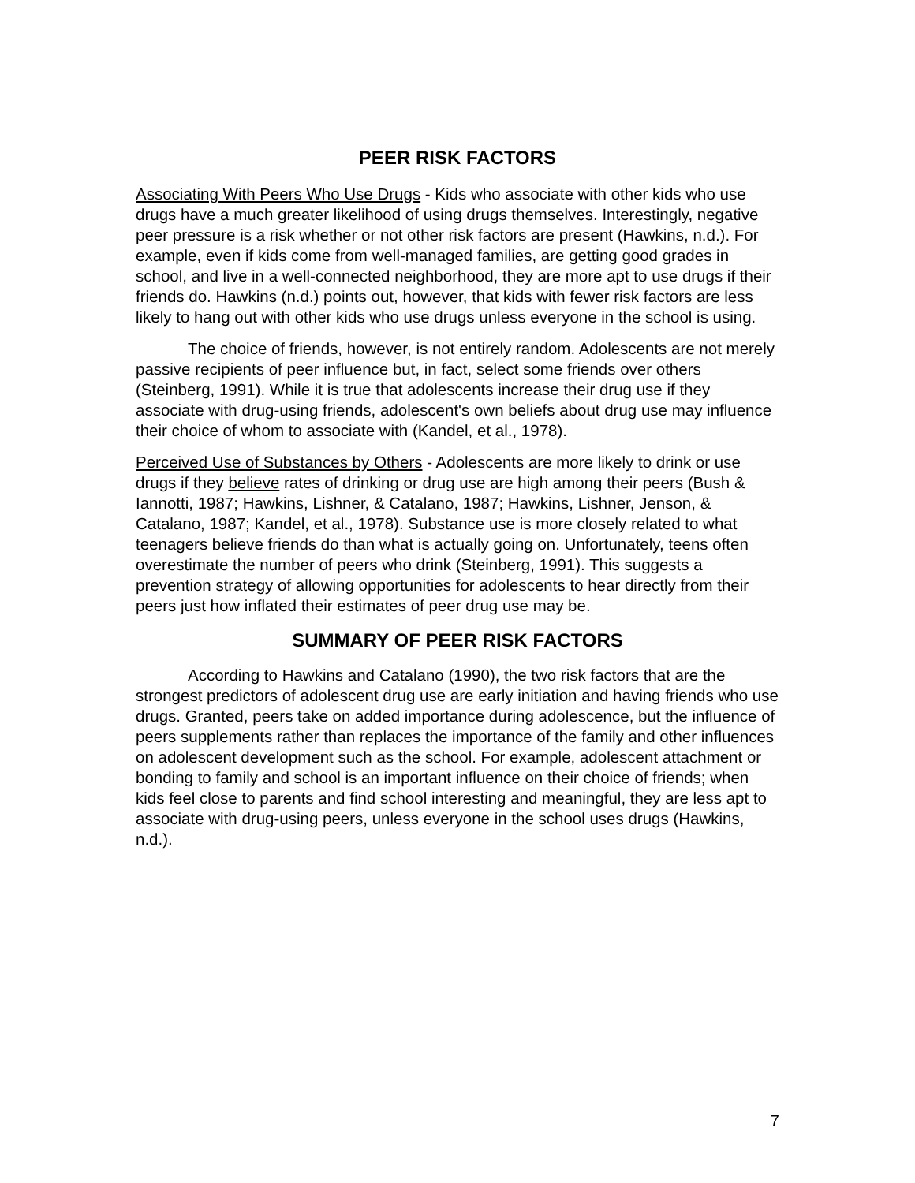PEER RISK FACTORS
Associating With Peers Who Use Drugs - Kids who associate with other kids who use drugs have a much greater likelihood of using drugs themselves. Interestingly, negative peer pressure is a risk whether or not other risk factors are present (Hawkins, n.d.). For example, even if kids come from well-managed families, are getting good grades in school, and live in a well-connected neighborhood, they are more apt to use drugs if their friends do. Hawkins (n.d.) points out, however, that kids with fewer risk factors are less likely to hang out with other kids who use drugs unless everyone in the school is using.
The choice of friends, however, is not entirely random. Adolescents are not merely passive recipients of peer influence but, in fact, select some friends over others (Steinberg, 1991). While it is true that adolescents increase their drug use if they associate with drug-using friends, adolescent's own beliefs about drug use may influence their choice of whom to associate with (Kandel, et al., 1978).
Perceived Use of Substances by Others - Adolescents are more likely to drink or use drugs if they believe rates of drinking or drug use are high among their peers (Bush & Iannotti, 1987; Hawkins, Lishner, & Catalano, 1987; Hawkins, Lishner, Jenson, & Catalano, 1987; Kandel, et al., 1978). Substance use is more closely related to what teenagers believe friends do than what is actually going on. Unfortunately, teens often overestimate the number of peers who drink (Steinberg, 1991). This suggests a prevention strategy of allowing opportunities for adolescents to hear directly from their peers just how inflated their estimates of peer drug use may be.
SUMMARY OF PEER RISK FACTORS
According to Hawkins and Catalano (1990), the two risk factors that are the strongest predictors of adolescent drug use are early initiation and having friends who use drugs. Granted, peers take on added importance during adolescence, but the influence of peers supplements rather than replaces the importance of the family and other influences on adolescent development such as the school. For example, adolescent attachment or bonding to family and school is an important influence on their choice of friends; when kids feel close to parents and find school interesting and meaningful, they are less apt to associate with drug-using peers, unless everyone in the school uses drugs (Hawkins, n.d.).
7